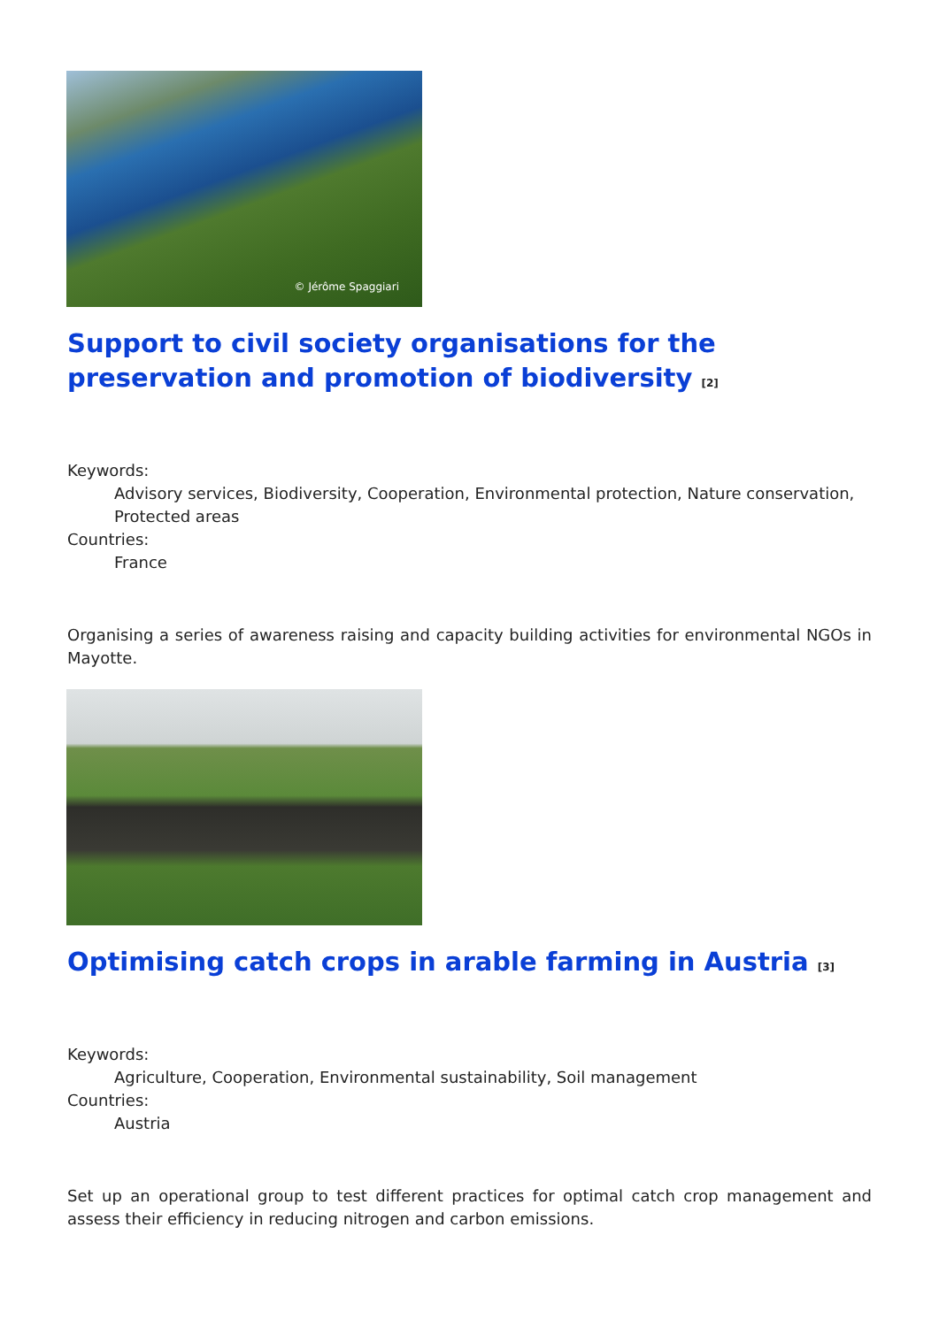© Jérôme Spaggiari
Support to civil society organisations for the preservation and promotion of biodiversity <sup>[2]</sup>
Keywords:
Advisory services, Biodiversity, Cooperation, Environmental protection, Nature conservation, Protected areas
Countries:
France
Organising a series of awareness raising and capacity building activities for environmental NGOs in Mayotte.
Optimising catch crops in arable farming in Austria <sup>[3]</sup>
Keywords:
Agriculture, Cooperation, Environmental sustainability, Soil management
Countries:
Austria
Set up an operational group to test different practices for optimal catch crop management and assess their efficiency in reducing nitrogen and carbon emissions.